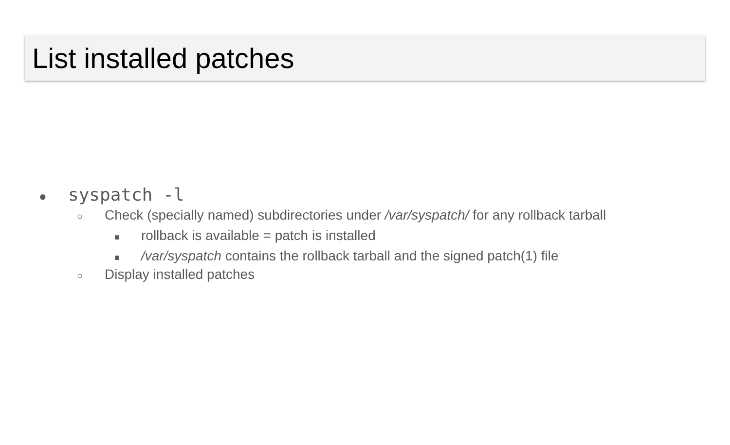List installed patches
● syspatch -l
○ Check (specially named) subdirectories under /var/syspatch/ for any rollback tarball
■ rollback is available = patch is installed
■ /var/syspatch contains the rollback tarball and the signed patch(1) file
○ Display installed patches